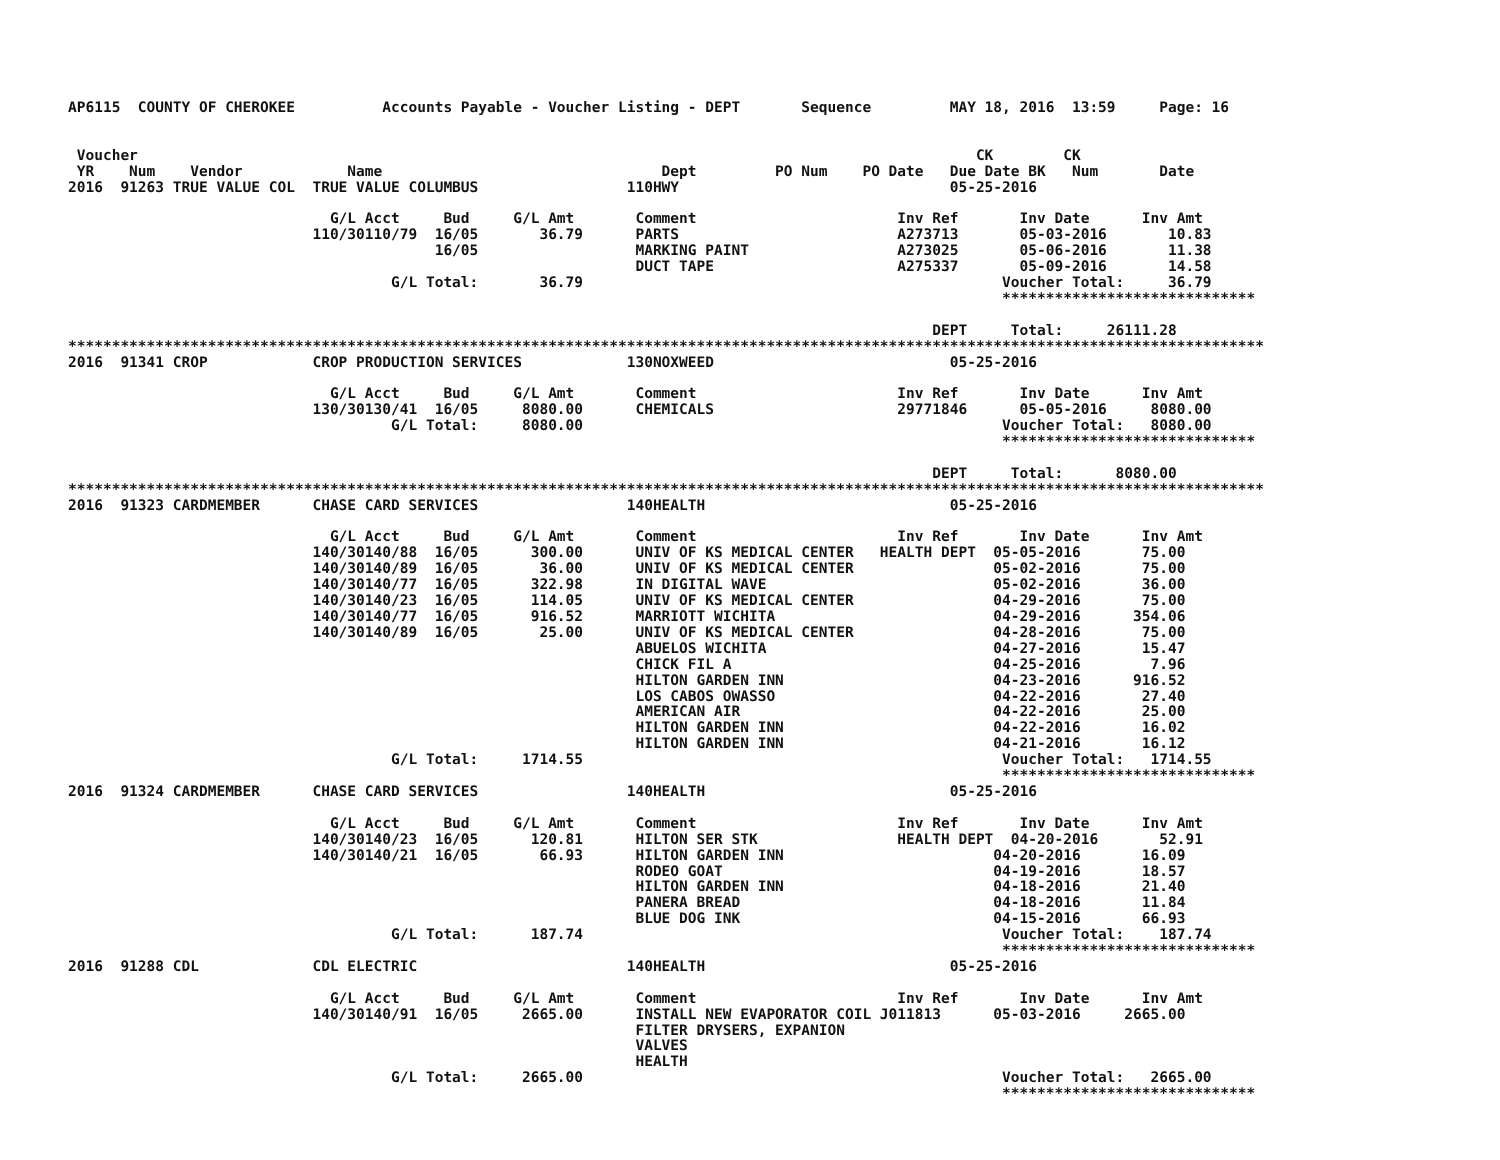AP6115  COUNTY OF CHEROKEE          Accounts Payable - Voucher Listing - DEPT       Sequence         MAY 18, 2016  13:59     Page: 16


 Voucher                                                                                                CK        CK
 YR    Num    Vendor            Name                                Dept         PO Num    PO Date   Due Date BK   Num       Date
2016  91263 TRUE VALUE COL  TRUE VALUE COLUMBUS                 110HWY                               05-25-2016

                              G/L Acct     Bud     G/L Amt       Comment                       Inv Ref       Inv Date      Inv Amt
                            110/30110/79  16/05       36.79      PARTS                         A273713       05-03-2016       10.83
                                          16/05                  MARKING PAINT                 A273025       05-06-2016       11.38
                                                                 DUCT TAPE                     A275337       05-09-2016       14.58
                                     G/L Total:       36.79                                                Voucher Total:     36.79
                                                                                                           *****************************

                                                                                                   DEPT     Total:     26111.28
*****************************************************************************************************************************************
2016  91341 CROP            CROP PRODUCTION SERVICES            130NOXWEED                           05-25-2016

                              G/L Acct     Bud     G/L Amt       Comment                       Inv Ref       Inv Date      Inv Amt
                            130/30130/41  16/05     8080.00      CHEMICALS                     29771846      05-05-2016     8080.00
                                     G/L Total:     8080.00                                                Voucher Total:   8080.00
                                                                                                           *****************************

                                                                                                   DEPT     Total:      8080.00
*****************************************************************************************************************************************
2016  91323 CARDMEMBER      CHASE CARD SERVICES                 140HEALTH                            05-25-2016

                              G/L Acct     Bud     G/L Amt       Comment                       Inv Ref       Inv Date      Inv Amt
                            140/30140/88  16/05      300.00      UNIV OF KS MEDICAL CENTER   HEALTH DEPT  05-05-2016       75.00
                            140/30140/89  16/05       36.00      UNIV OF KS MEDICAL CENTER                05-02-2016       75.00
                            140/30140/77  16/05      322.98      IN DIGITAL WAVE                          05-02-2016       36.00
                            140/30140/23  16/05      114.05      UNIV OF KS MEDICAL CENTER                04-29-2016       75.00
                            140/30140/77  16/05      916.52      MARRIOTT WICHITA                         04-29-2016      354.06
                            140/30140/89  16/05       25.00      UNIV OF KS MEDICAL CENTER                04-28-2016       75.00
                                                                 ABUELOS WICHITA                          04-27-2016       15.47
                                                                 CHICK FIL A                              04-25-2016        7.96
                                                                 HILTON GARDEN INN                        04-23-2016      916.52
                                                                 LOS CABOS OWASSO                         04-22-2016       27.40
                                                                 AMERICAN AIR                             04-22-2016       25.00
                                                                 HILTON GARDEN INN                        04-22-2016       16.02
                                                                 HILTON GARDEN INN                        04-21-2016       16.12
                                     G/L Total:     1714.55                                                Voucher Total:   1714.55
                                                                                                           *****************************
2016  91324 CARDMEMBER      CHASE CARD SERVICES                 140HEALTH                            05-25-2016

                              G/L Acct     Bud     G/L Amt       Comment                       Inv Ref       Inv Date      Inv Amt
                            140/30140/23  16/05      120.81      HILTON SER STK                HEALTH DEPT  04-20-2016       52.91
                            140/30140/21  16/05       66.93      HILTON GARDEN INN                        04-20-2016       16.09
                                                                 RODEO GOAT                               04-19-2016       18.57
                                                                 HILTON GARDEN INN                        04-18-2016       21.40
                                                                 PANERA BREAD                             04-18-2016       11.84
                                                                 BLUE DOG INK                             04-15-2016       66.93
                                     G/L Total:      187.74                                                Voucher Total:    187.74
                                                                                                           *****************************
2016  91288 CDL             CDL ELECTRIC                        140HEALTH                            05-25-2016

                              G/L Acct     Bud     G/L Amt       Comment                       Inv Ref       Inv Date      Inv Amt
                            140/30140/91  16/05     2665.00      INSTALL NEW EVAPORATOR COIL J011813      05-03-2016     2665.00
                                                                 FILTER DRYSERS, EXPANION
                                                                 VALVES
                                                                 HEALTH
                                     G/L Total:     2665.00                                                Voucher Total:   2665.00
                                                                                                           *****************************